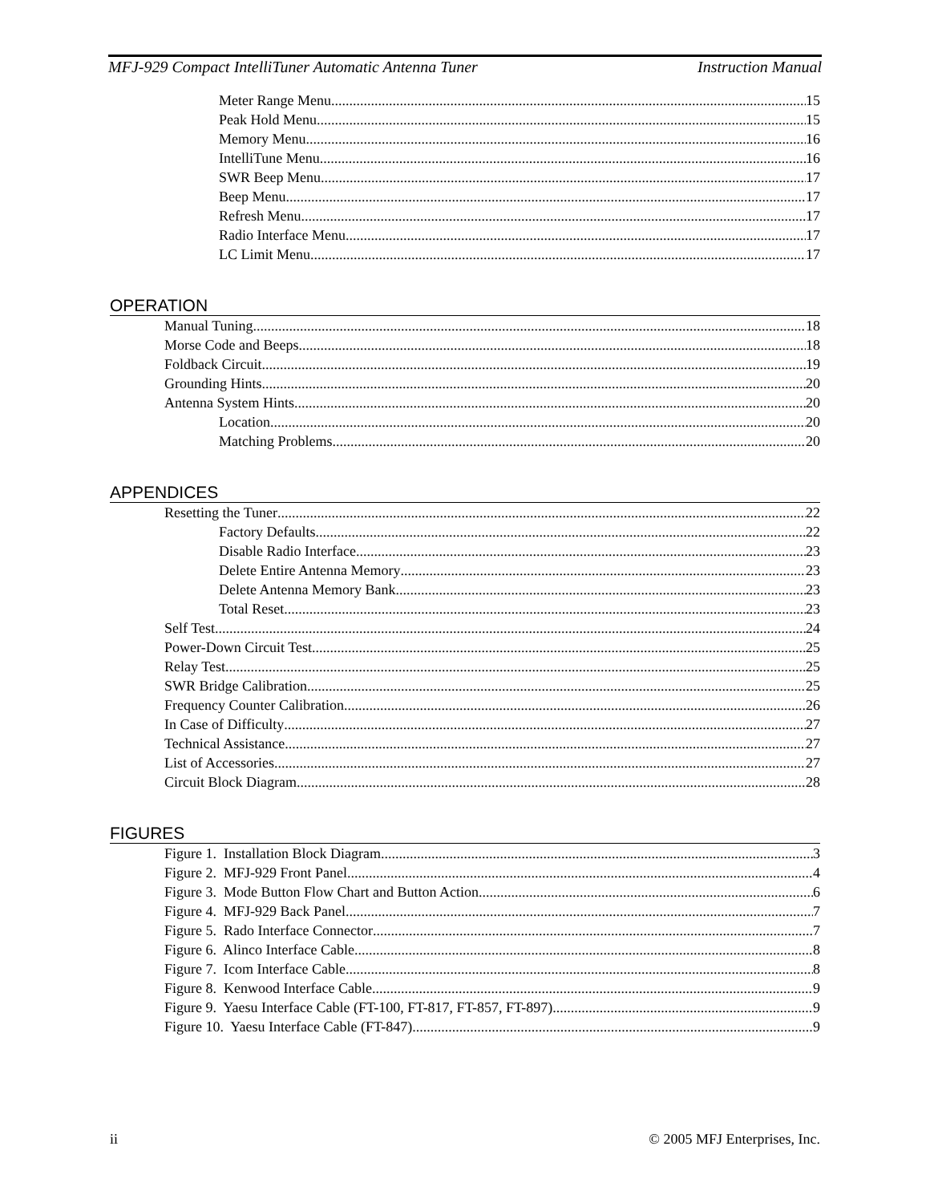MFJ-929 Compact IntelliTuner Automatic Antenna Tuner Instruction Manual
Meter Range Menu 15
Peak Hold Menu 15
Memory Menu 16
IntelliTune Menu 16
SWR Beep Menu 17
Beep Menu 17
Refresh Menu 17
Radio Interface Menu 17
LC Limit Menu 17
OPERATION
Manual Tuning 18
Morse Code and Beeps 18
Foldback Circuit 19
Grounding Hints 20
Antenna System Hints 20
Location 20
Matching Problems 20
APPENDICES
Resetting the Tuner 22
Factory Defaults 22
Disable Radio Interface 23
Delete Entire Antenna Memory 23
Delete Antenna Memory Bank 23
Total Reset 23
Self Test 24
Power-Down Circuit Test 25
Relay Test 25
SWR Bridge Calibration 25
Frequency Counter Calibration 26
In Case of Difficulty 27
Technical Assistance 27
List of Accessories 27
Circuit Block Diagram 28
FIGURES
Figure 1. Installation Block Diagram 3
Figure 2. MFJ-929 Front Panel 4
Figure 3. Mode Button Flow Chart and Button Action 6
Figure 4. MFJ-929 Back Panel 7
Figure 5. Rado Interface Connector 7
Figure 6. Alinco Interface Cable 8
Figure 7. Icom Interface Cable 8
Figure 8. Kenwood Interface Cable 9
Figure 9. Yaesu Interface Cable (FT-100, FT-817, FT-857, FT-897) 9
Figure 10. Yaesu Interface Cable (FT-847) 9
ii © 2005 MFJ Enterprises, Inc.